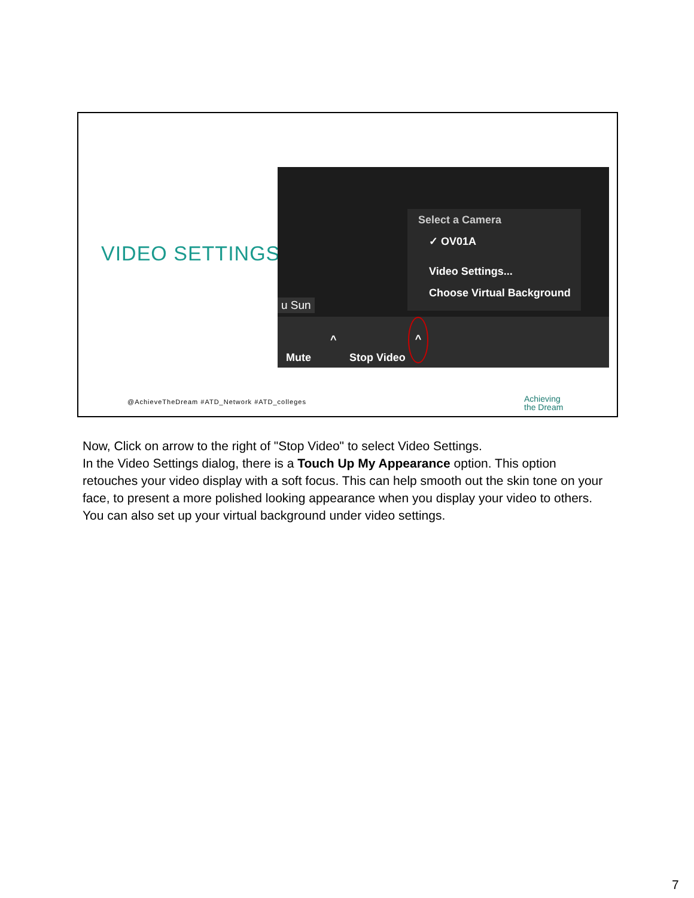VIDEO SETTINGS
Select a Camera
✓ OV01A
Video Settings...
Choose Virtual Background
u Sun
Mute
^
Stop Video
^
@AchieveTheDream #ATD_Network #ATD_colleges
Achieving
the Dream
Now, Click on arrow to the right of "Stop Video" to select Video Settings.
In the Video Settings dialog, there is a Touch Up My Appearance option. This option retouches your video display with a soft focus. This can help smooth out the skin tone on your face, to present a more polished looking appearance when you display your video to others.
You can also set up your virtual background under video settings.
7